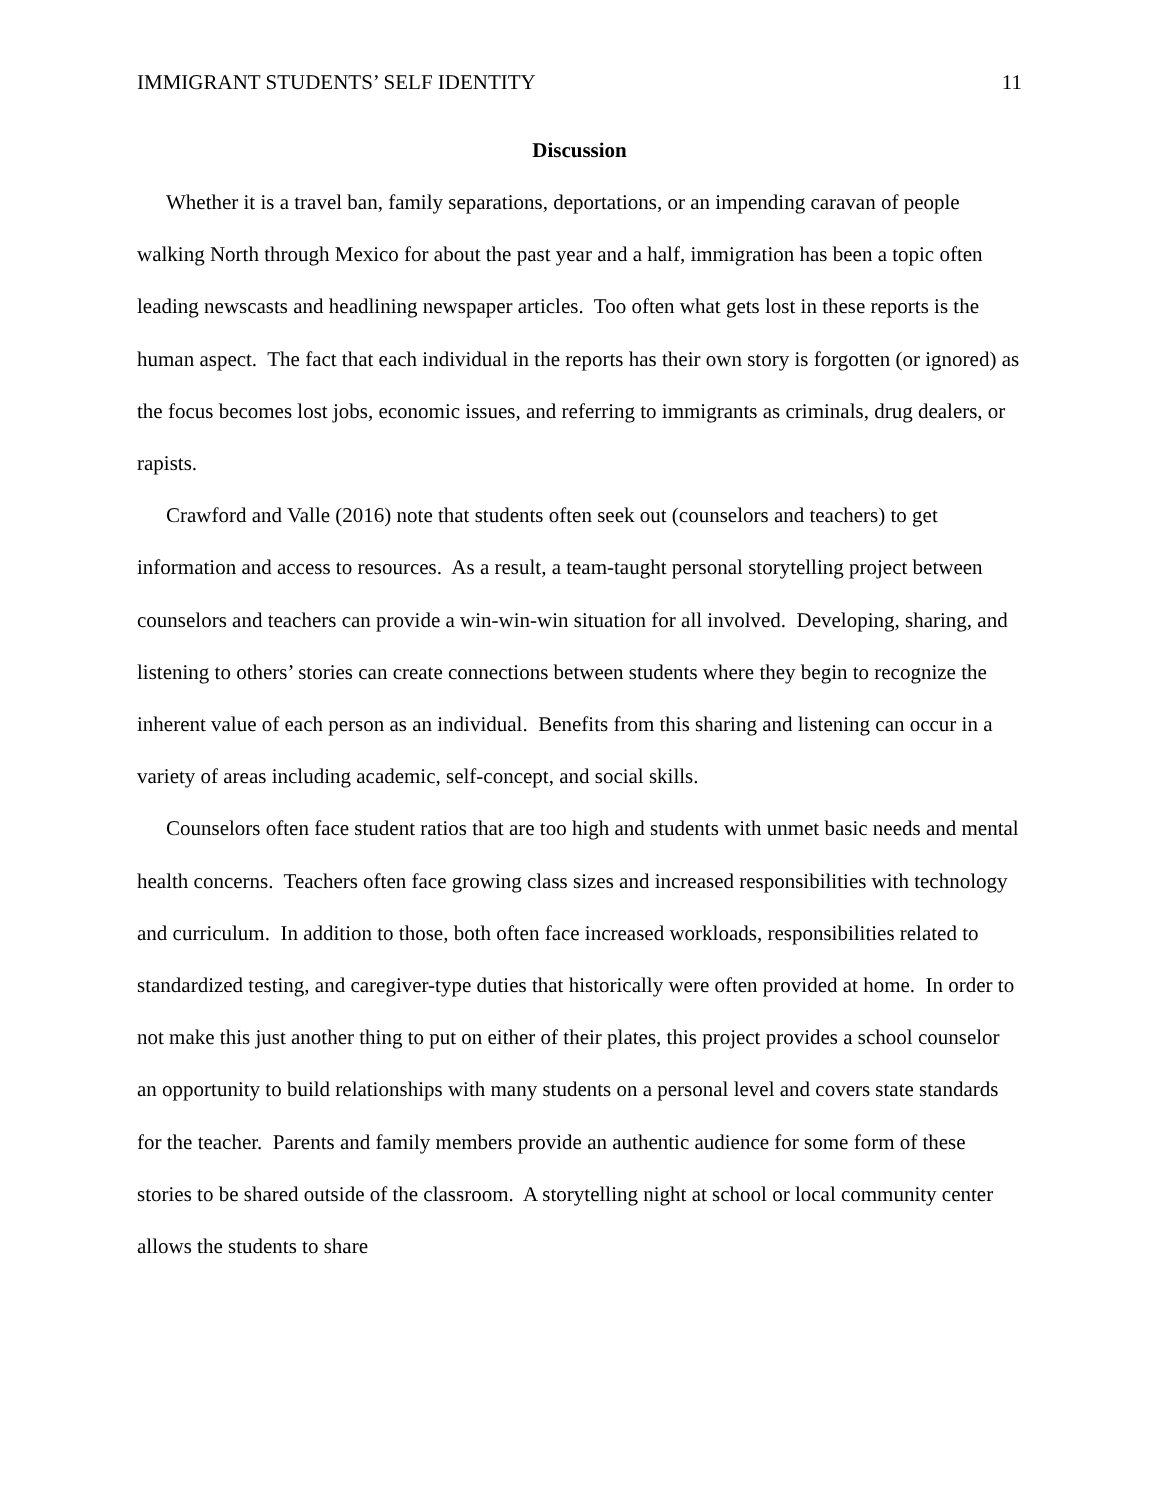IMMIGRANT STUDENTS’ SELF IDENTITY 11
Discussion
Whether it is a travel ban, family separations, deportations, or an impending caravan of people walking North through Mexico for about the past year and a half, immigration has been a topic often leading newscasts and headlining newspaper articles. Too often what gets lost in these reports is the human aspect. The fact that each individual in the reports has their own story is forgotten (or ignored) as the focus becomes lost jobs, economic issues, and referring to immigrants as criminals, drug dealers, or rapists.
Crawford and Valle (2016) note that students often seek out (counselors and teachers) to get information and access to resources. As a result, a team-taught personal storytelling project between counselors and teachers can provide a win-win-win situation for all involved. Developing, sharing, and listening to others’ stories can create connections between students where they begin to recognize the inherent value of each person as an individual. Benefits from this sharing and listening can occur in a variety of areas including academic, self-concept, and social skills.
Counselors often face student ratios that are too high and students with unmet basic needs and mental health concerns. Teachers often face growing class sizes and increased responsibilities with technology and curriculum. In addition to those, both often face increased workloads, responsibilities related to standardized testing, and caregiver-type duties that historically were often provided at home. In order to not make this just another thing to put on either of their plates, this project provides a school counselor an opportunity to build relationships with many students on a personal level and covers state standards for the teacher. Parents and family members provide an authentic audience for some form of these stories to be shared outside of the classroom. A storytelling night at school or local community center allows the students to share